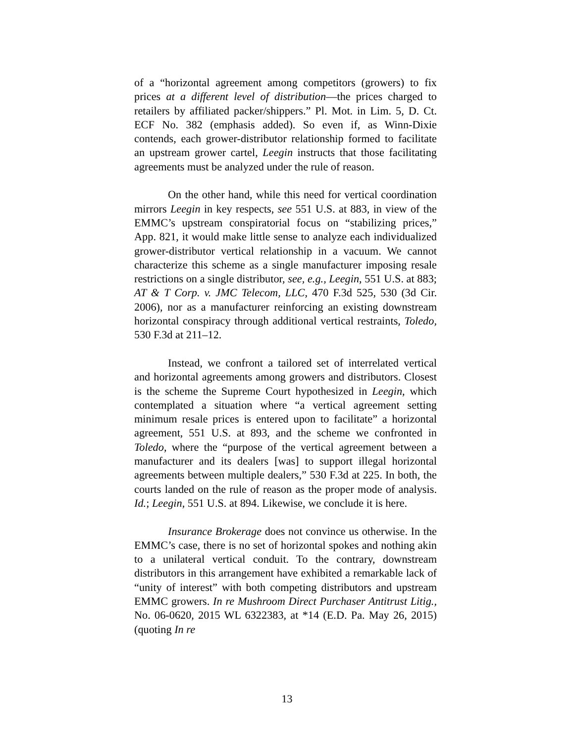of a “horizontal agreement among competitors (growers) to fix prices at a different level of distribution—the prices charged to retailers by affiliated packer/shippers.” Pl. Mot. in Lim. 5, D. Ct. ECF No. 382 (emphasis added). So even if, as Winn-Dixie contends, each grower-distributor relationship formed to facilitate an upstream grower cartel, Leegin instructs that those facilitating agreements must be analyzed under the rule of reason.
On the other hand, while this need for vertical coordination mirrors Leegin in key respects, see 551 U.S. at 883, in view of the EMMC’s upstream conspiratorial focus on “stabilizing prices,” App. 821, it would make little sense to analyze each individualized grower-distributor vertical relationship in a vacuum. We cannot characterize this scheme as a single manufacturer imposing resale restrictions on a single distributor, see, e.g., Leegin, 551 U.S. at 883; AT & T Corp. v. JMC Telecom, LLC, 470 F.3d 525, 530 (3d Cir. 2006), nor as a manufacturer reinforcing an existing downstream horizontal conspiracy through additional vertical restraints, Toledo, 530 F.3d at 211–12.
Instead, we confront a tailored set of interrelated vertical and horizontal agreements among growers and distributors. Closest is the scheme the Supreme Court hypothesized in Leegin, which contemplated a situation where “a vertical agreement setting minimum resale prices is entered upon to facilitate” a horizontal agreement, 551 U.S. at 893, and the scheme we confronted in Toledo, where the “purpose of the vertical agreement between a manufacturer and its dealers [was] to support illegal horizontal agreements between multiple dealers,” 530 F.3d at 225. In both, the courts landed on the rule of reason as the proper mode of analysis. Id.; Leegin, 551 U.S. at 894. Likewise, we conclude it is here.
Insurance Brokerage does not convince us otherwise. In the EMMC’s case, there is no set of horizontal spokes and nothing akin to a unilateral vertical conduit. To the contrary, downstream distributors in this arrangement have exhibited a remarkable lack of “unity of interest” with both competing distributors and upstream EMMC growers. In re Mushroom Direct Purchaser Antitrust Litig., No. 06-0620, 2015 WL 6322383, at *14 (E.D. Pa. May 26, 2015) (quoting In re
13